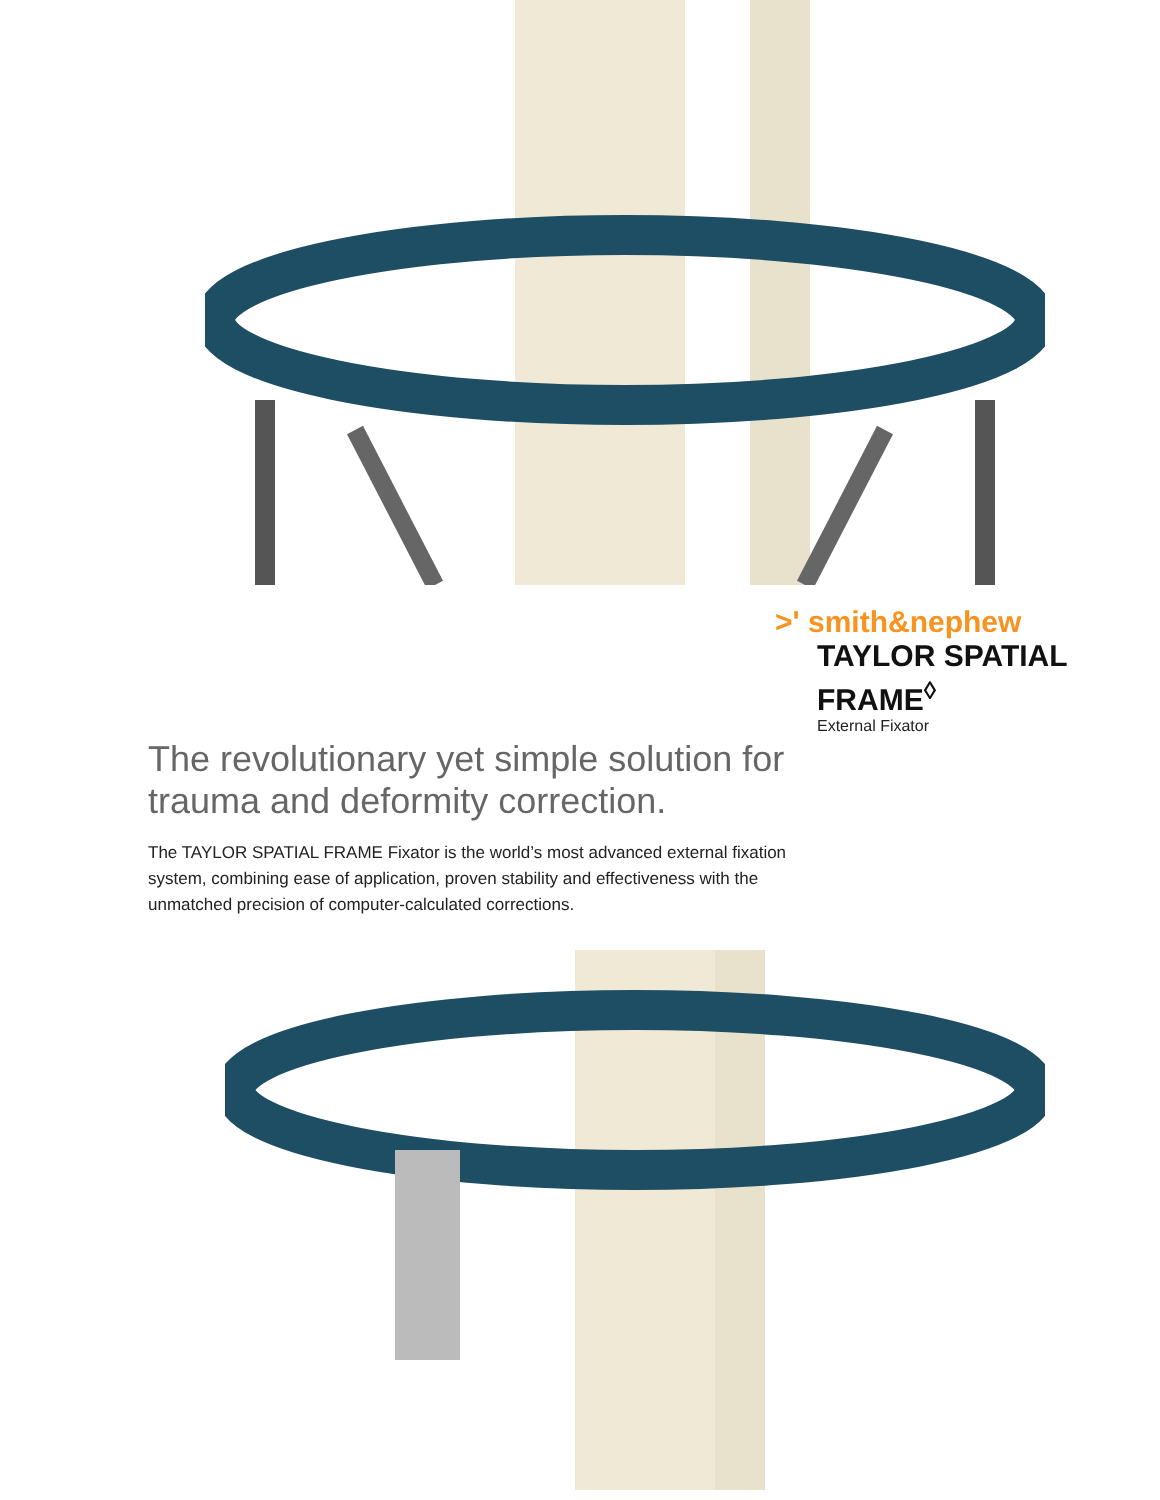>' smith&nephew
TAYLOR SPATIAL
FRAME<sup>◊</sup>
External Fixator
The revolutionary yet simple solution for trauma and deformity correction.
The TAYLOR SPATIAL FRAME Fixator is the world’s most advanced external fixation system, combining ease of application, proven stability and effectiveness with the unmatched precision of computer-calculated corrections.